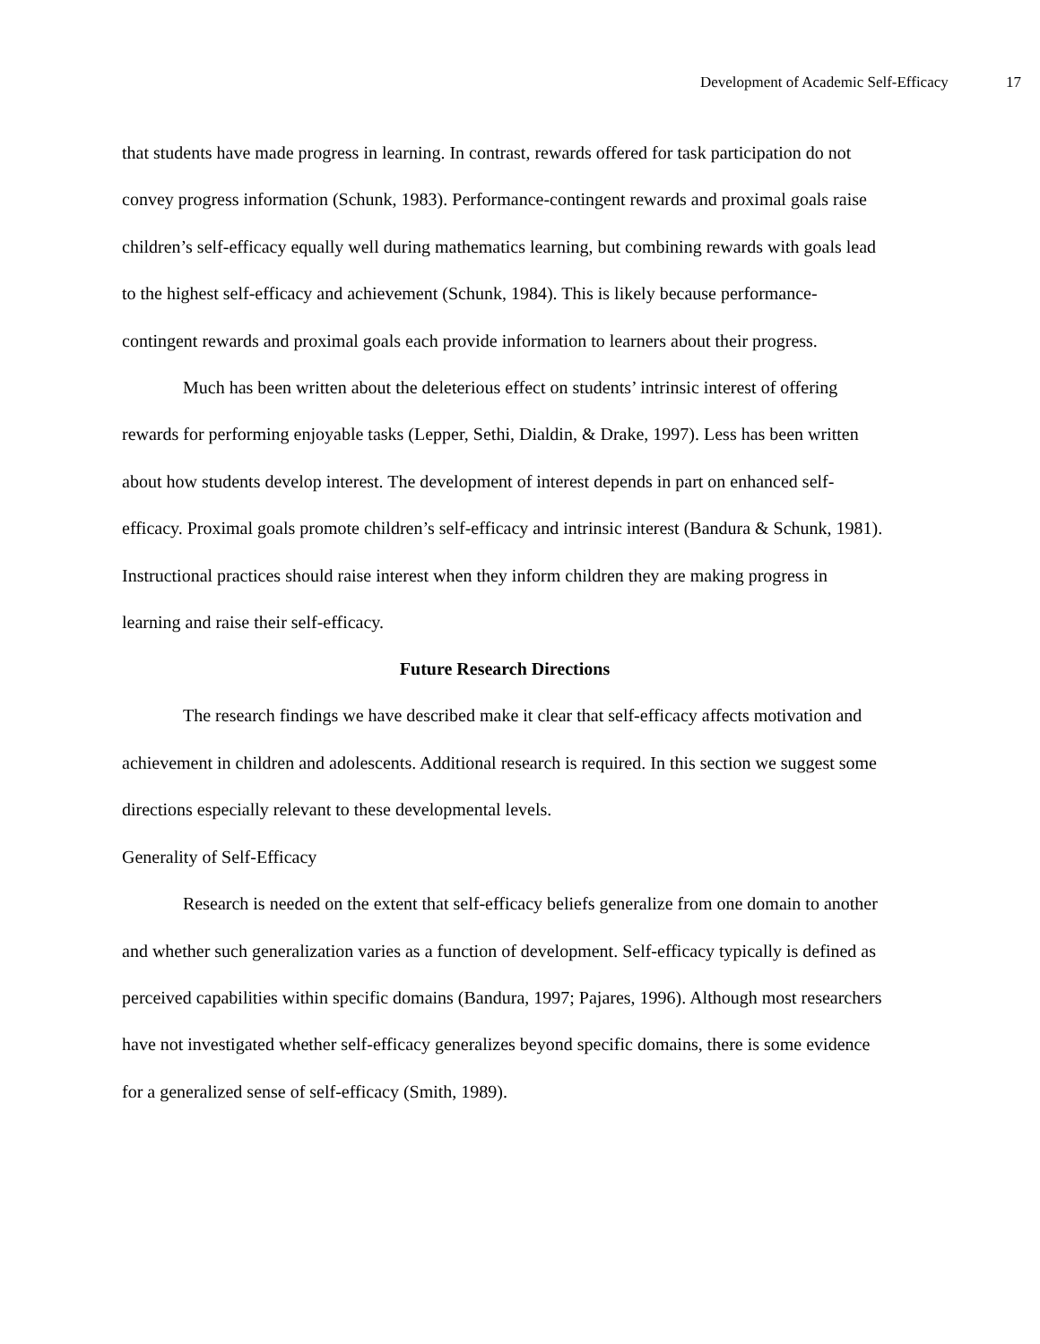Development of Academic Self-Efficacy 17
that students have made progress in learning. In contrast, rewards offered for task participation do not convey progress information (Schunk, 1983). Performance-contingent rewards and proximal goals raise children’s self-efficacy equally well during mathematics learning, but combining rewards with goals lead to the highest self-efficacy and achievement (Schunk, 1984). This is likely because performance-contingent rewards and proximal goals each provide information to learners about their progress.
Much has been written about the deleterious effect on students’ intrinsic interest of offering rewards for performing enjoyable tasks (Lepper, Sethi, Dialdin, & Drake, 1997). Less has been written about how students develop interest. The development of interest depends in part on enhanced self-efficacy. Proximal goals promote children’s self-efficacy and intrinsic interest (Bandura & Schunk, 1981). Instructional practices should raise interest when they inform children they are making progress in learning and raise their self-efficacy.
Future Research Directions
The research findings we have described make it clear that self-efficacy affects motivation and achievement in children and adolescents. Additional research is required. In this section we suggest some directions especially relevant to these developmental levels.
Generality of Self-Efficacy
Research is needed on the extent that self-efficacy beliefs generalize from one domain to another and whether such generalization varies as a function of development. Self-efficacy typically is defined as perceived capabilities within specific domains (Bandura, 1997; Pajares, 1996). Although most researchers have not investigated whether self-efficacy generalizes beyond specific domains, there is some evidence for a generalized sense of self-efficacy (Smith, 1989).